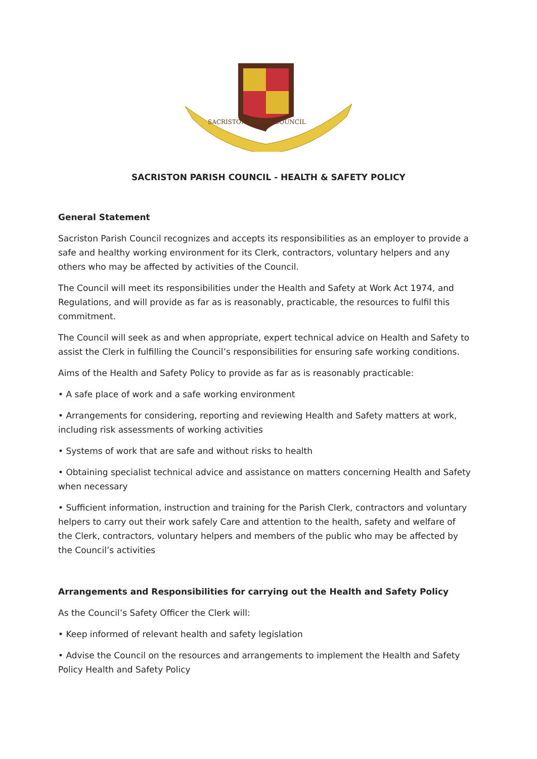SACRISTON PARISH COUNCIL
SACRISTON PARISH COUNCIL - HEALTH & SAFETY POLICY
General Statement
Sacriston Parish Council recognizes and accepts its responsibilities as an employer to provide a safe and healthy working environment for its Clerk, contractors, voluntary helpers and any others who may be affected by activities of the Council.
The Council will meet its responsibilities under the Health and Safety at Work Act 1974, and Regulations, and will provide as far as is reasonably, practicable, the resources to fulfil this commitment.
The Council will seek as and when appropriate, expert technical advice on Health and Safety to assist the Clerk in fulfilling the Council’s responsibilities for ensuring safe working conditions.
Aims of the Health and Safety Policy to provide as far as is reasonably practicable:
• A safe place of work and a safe working environment
• Arrangements for considering, reporting and reviewing Health and Safety matters at work, including risk assessments of working activities
• Systems of work that are safe and without risks to health
• Obtaining specialist technical advice and assistance on matters concerning Health and Safety when necessary
• Sufficient information, instruction and training for the Parish Clerk, contractors and voluntary helpers to carry out their work safely Care and attention to the health, safety and welfare of the Clerk, contractors, voluntary helpers and members of the public who may be affected by the Council’s activities
Arrangements and Responsibilities for carrying out the Health and Safety Policy
As the Council’s Safety Officer the Clerk will:
• Keep informed of relevant health and safety legislation
• Advise the Council on the resources and arrangements to implement the Health and Safety Policy Health and Safety Policy